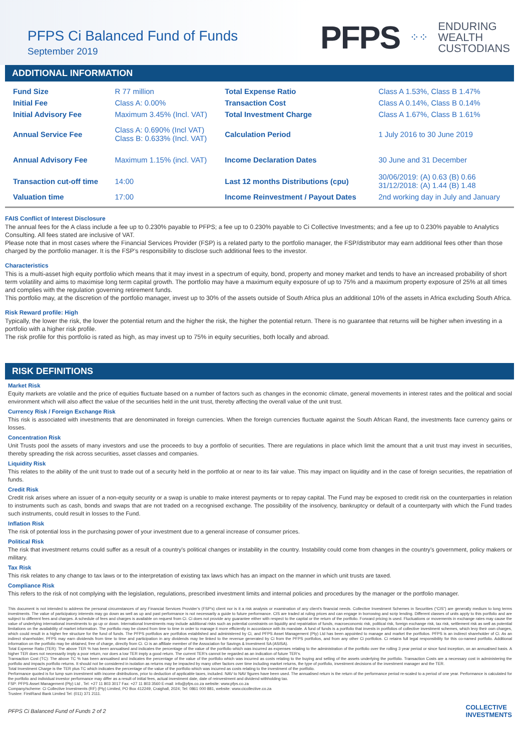PFPS Ci Balanced Fund of Funds
September 2019
PFPS ⁘⁘ ENDURING
WEALTH
CUSTODIANS
ADDITIONAL INFORMATION
| Fund Size | R 77 million | Total Expense Ratio | Class A 1.53%, Class B 1.47% |
| Initial Fee | Class A: 0.00% | Transaction Cost | Class A 0.14%, Class B 0.14% |
| Initial Advisory Fee | Maximum 3.45% (Incl. VAT) | Total Investment Charge | Class A 1.67%, Class B 1.61% |
| Annual Service Fee | Class A: 0.690% (Incl VAT) Class B: 0.633% (Incl. VAT) | Calculation Period | 1 July 2016 to 30 June 2019 |
| Annual Advisory Fee | Maximum 1.15% (incl. VAT) | Income Declaration Dates | 30 June and 31 December |
| Transaction cut-off time | 14:00 | Last 12 months Distributions (cpu) | 30/06/2019: (A) 0.63 (B) 0.66 31/12/2018: (A) 1.44 (B) 1.48 |
| Valuation time | 17:00 | Income Reinvestment / Payout Dates | 2nd working day in July and January |
FAIS Conflict of Interest Disclosure
The annual fees for the A class include a fee up to 0.230% payable to PFPS; a fee up to 0.230% payable to Ci Collective Investments; and a fee up to 0.230% payable to Analytics Consulting. All fees stated are inclusive of VAT.
Please note that in most cases where the Financial Services Provider (FSP) is a related party to the portfolio manager, the FSP/distributor may earn additional fees other than those charged by the portfolio manager. It is the FSP’s responsibility to disclose such additional fees to the investor.
Characteristics
This is a multi-asset high equity portfolio which means that it may invest in a spectrum of equity, bond, property and money market and tends to have an increased probability of short term volatility and aims to maximise long term capital growth. The portfolio may have a maximum equity exposure of up to 75% and a maximum property exposure of 25% at all times and complies with the regulation governing retirement funds.
This portfolio may, at the discretion of the portfolio manager, invest up to 30% of the assets outside of South Africa plus an additional 10% of the assets in Africa excluding South Africa.
Risk Reward profile: High
Typically, the lower the risk, the lower the potential return and the higher the risk, the higher the potential return. There is no guarantee that returns will be higher when investing in a portfolio with a higher risk profile.
The risk profile for this portfolio is rated as high, as may invest up to 75% in equity securities, both locally and abroad.
RISK DEFINITIONS
Market Risk
Equity markets are volatile and the price of equities fluctuate based on a number of factors such as changes in the economic climate, general movements in interest rates and the political and social environment which will also affect the value of the securities held in the unit trust, thereby affecting the overall value of the unit trust.
Currency Risk / Foreign Exchange Risk
This risk is associated with investments that are denominated in foreign currencies. When the foreign currencies fluctuate against the South African Rand, the investments face currency gains or losses.
Concentration Risk
Unit Trusts pool the assets of many investors and use the proceeds to buy a portfolio of securities. There are regulations in place which limit the amount that a unit trust may invest in securities, thereby spreading the risk across securities, asset classes and companies.
Liquidity Risk
This relates to the ability of the unit trust to trade out of a security held in the portfolio at or near to its fair value. This may impact on liquidity and in the case of foreign securities, the repatriation of funds.
Credit Risk
Credit risk arises where an issuer of a non-equity security or a swap is unable to make interest payments or to repay capital. The Fund may be exposed to credit risk on the counterparties in relation to instruments such as cash, bonds and swaps that are not traded on a recognised exchange. The possibility of the insolvency, bankruptcy or default of a counterparty with which the Fund trades such instruments, could result in losses to the Fund.
Inflation Risk
The risk of potential loss in the purchasing power of your investment due to a general increase of consumer prices.
Political Risk
The risk that investment returns could suffer as a result of a country’s political changes or instability in the country. Instability could come from changes in the country’s government, policy makers or military.
Tax Risk
This risk relates to any change to tax laws or to the interpretation of existing tax laws which has an impact on the manner in which unit trusts are taxed.
Compliance Risk
This refers to the risk of not complying with the legislation, regulations, prescribed investment limits and internal policies and procedures by the manager or the portfolio manager.
This document is not intended to address the personal circumstances of any Financial Services Provider’s (FSP’s) client nor is it a risk analysis or examination of any client’s financial needs. Collective Investment Schemes in Securities (“CIS”) are generally medium to long terms investments. The value of participatory interests may go down as well as up and past performance is not necessarily a guide to future performance. CIS are traded at ruling prices and can engage in borrowing and scrip lending. Different classes of units apply to this portfolio and are subject to different fees and charges. A schedule of fees and charges is available on request from Ci. Ci does not provide any guarantee either with respect to the capital or the return of the portfolio. Forward pricing is used. Fluctuations or movements in exchange rates may cause the value of underlying international investments to go up or down. International Investments may include additional risks such as potential constraints on liquidity and repatriation of funds, macroeconomic risk, political risk, foreign exchange risk, tax risk, settlement risk as well as potential limitations on the availability of market information. The portfolio may be closed from time to time in order to manage it more efficiently in accordance with its mandate. A fund of funds is a portfolio that invests in portfolios of collective investment schemes, which levy their own charges, which could result in a higher fee structure for the fund of funds. The PFPS portfolios are portfolios established and administered by Ci, and PFPS Asset Management (Pty) Ltd has been appointed to manage and market the portfolios. PFPS is an indirect shareholder of Ci. As an indirect shareholder, PFPS may earn dividends from time to time and participation in any dividends may be linked to the revenue generated by Ci from the PFPS portfolios, and from any other Ci portfolios. Ci retains full legal responsibility for this co-named portfolio. Additional information on the portfolio may be obtained, free of charge, directly from Ci. Ci is an affiliate member of the Association for Savings & Investment SA (ASISA).
Total Expense Ratio (TER): The above TER % has been annualised and indicates the percentage of the value of the portfolio which was incurred as expenses relating to the administration of the portfolio over the rolling 3 year period or since fund inception, on an annualised basis. A higher TER does not necessarily imply a poor return, nor does a low TER imply a good return. The current TER’s cannot be regarded as an indication of future TER’s.
Transaction Cost (TC): The above TC % has been annualised and indicates the percentage of the value of the portfolio which was incurred as costs relating to the buying and selling of the assets underlying the portfolio. Transaction Costs are a necessary cost in administering the portfolio and impacts portfolio returns. It should not be considered in isolation as returns may be impacted by many other factors over time including market returns, the type of portfolio, investment decisions of the investment manager and the TER.
Total Investment Charge is the TER plus TC which indicates the percentage of the value of the portfolio which was incurred as costs relating to the investment of the portfolio.
Performance quoted is for lump sum investment with income distributions, prior to deduction of applicable taxes, included. NAV to NAV figures have been used. The annualised return is the return of the performance period re-scaled to a period of one year. Performance is calculated for the portfolio and individual investor performance may differ as a result of initial fees, actual investment date, date of reinvestment and dividend withholding tax.
FSP: PFPS Asset Management (Pty) Ltd , Tel: +27 11 803 3017 Fax: +27 11 803 3560 E-mail: info@pfps.co.za website: www.pfps.co.za
Company/scheme: Ci Collective Investments (RF) (Pty) Limited, PO Box 412249, Craighall, 2024; Tel: 0861 000 881, website: www.cicollective.co.za
Trustee: FirstRand Bank Limited Tel: (011) 371 2111.
PFPS Ci Balanced Fund of Funds 2 of 2 COLLECTIVE
INVESTMENTS